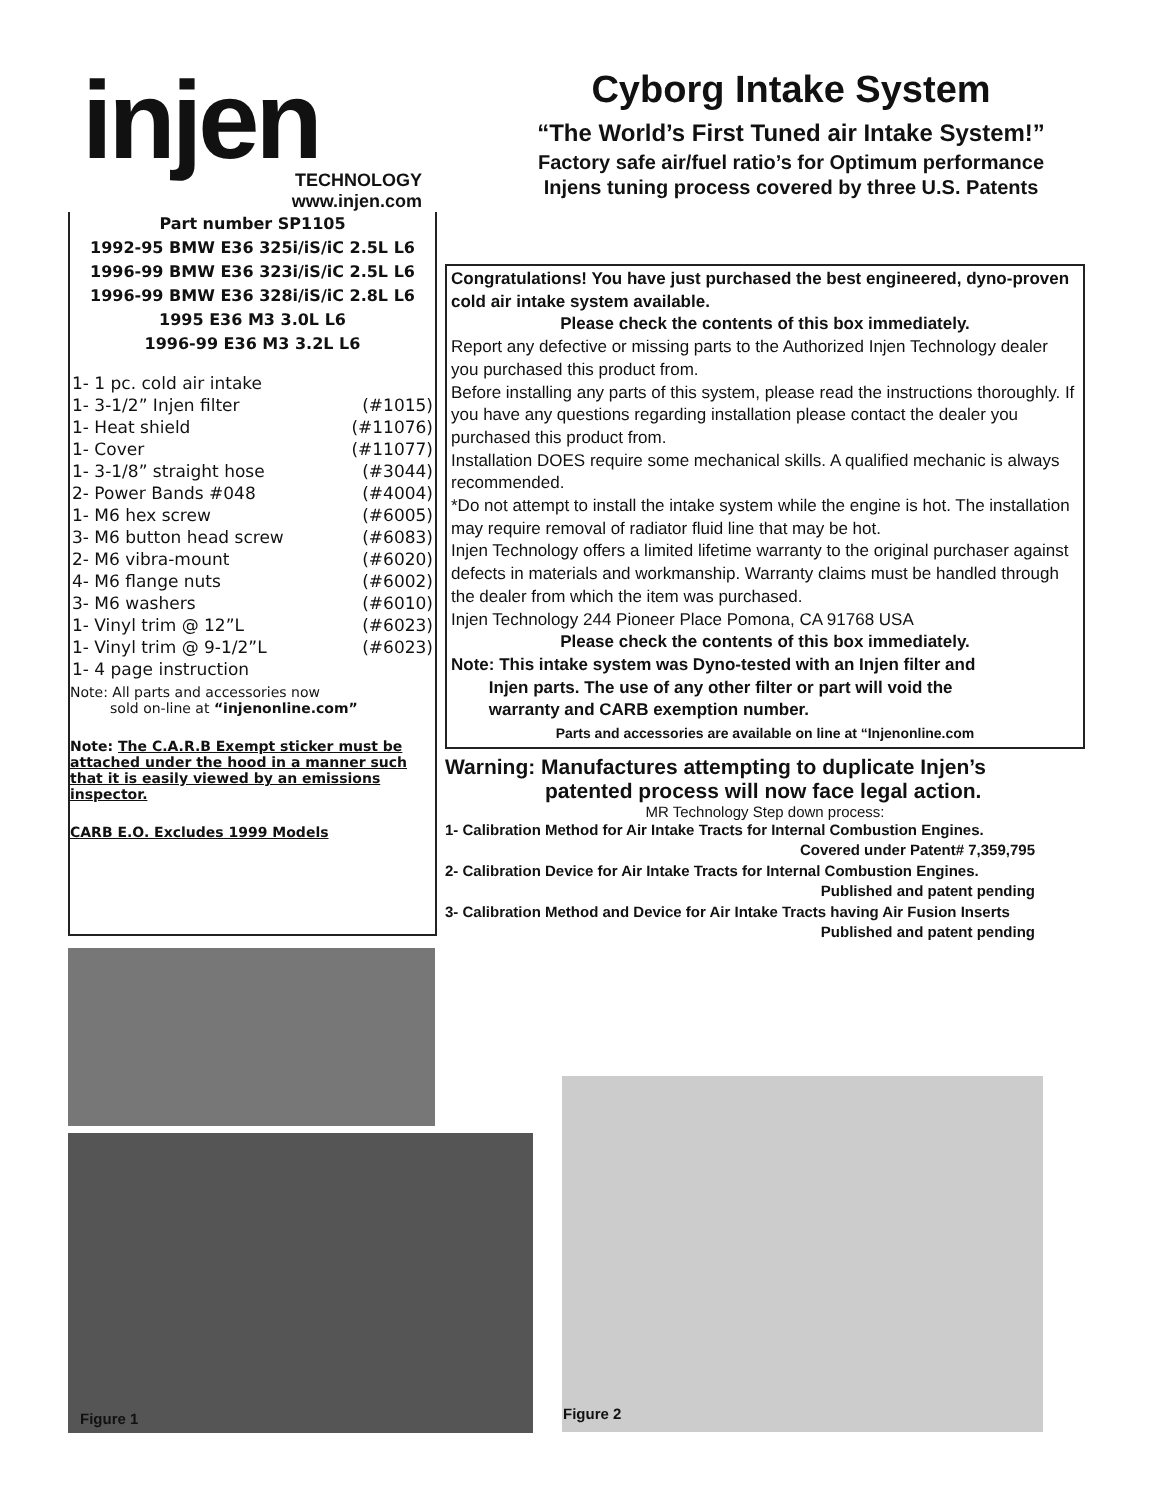injen
TECHNOLOGY
www.injen.com
Cyborg Intake System
“The World’s First Tuned air Intake System!”
Factory safe air/fuel ratio’s for Optimum performance
Injens tuning process covered by three U.S. Patents
Part number SP1105
1992-95 BMW E36 325i/iS/iC 2.5L L6
1996-99 BMW E36 323i/iS/iC 2.5L L6
1996-99 BMW E36 328i/iS/iC 2.8L L6
1995 E36 M3 3.0L L6
1996-99 E36 M3 3.2L L6
| 1- 1 pc. cold air intake | |
| 1- 3-1/2” Injen filter | (#1015) |
| 1- Heat shield | (#11076) |
| 1- Cover | (#11077) |
| 1- 3-1/8” straight hose | (#3044) |
| 2- Power Bands #048 | (#4004) |
| 1- M6 hex screw | (#6005) |
| 3- M6 button head screw | (#6083) |
| 2- M6 vibra-mount | (#6020) |
| 4- M6 flange nuts | (#6002) |
| 3- M6 washers | (#6010) |
| 1- Vinyl trim @ 12”L | (#6023) |
| 1- Vinyl trim @ 9-1/2”L | (#6023) |
| 1- 4 page instruction | |
Note: All parts and accessories now
sold on-line at “injenonline.com”
Note: The C.A.R.B Exempt sticker must be attached under the hood in a manner such that it is easily viewed by an emissions inspector.
CARB E.O. Excludes 1999 Models
Congratulations! You have just purchased the best engineered, dyno-proven cold air intake system available.
Please check the contents of this box immediately.
Report any defective or missing parts to the Authorized Injen Technology dealer you purchased this product from.
Before installing any parts of this system, please read the instructions thoroughly. If you have any questions regarding installation please contact the dealer you purchased this product from.
Installation DOES require some mechanical skills. A qualified mechanic is always recommended.
*Do not attempt to install the intake system while the engine is hot. The installation may require removal of radiator fluid line that may be hot.
Injen Technology offers a limited lifetime warranty to the original purchaser against defects in materials and workmanship. Warranty claims must be handled through the dealer from which the item was purchased.
Injen Technology 244 Pioneer Place Pomona, CA 91768 USA
Please check the contents of this box immediately.
Note: This intake system was Dyno-tested with an Injen filter and
Injen parts. The use of any other filter or part will void the
warranty and CARB exemption number.
Parts and accessories are available on line at “Injenonline.com
Warning: Manufactures attempting to duplicate Injen’s
patented process will now face legal action.
MR Technology Step down process:
1- Calibration Method for Air Intake Tracts for Internal Combustion Engines.
Covered under Patent# 7,359,795
2- Calibration Device for Air Intake Tracts for Internal Combustion Engines.
Published and patent pending
3- Calibration Method and Device for Air Intake Tracts having Air Fusion Inserts
Published and patent pending
Figure 1 Figure 2